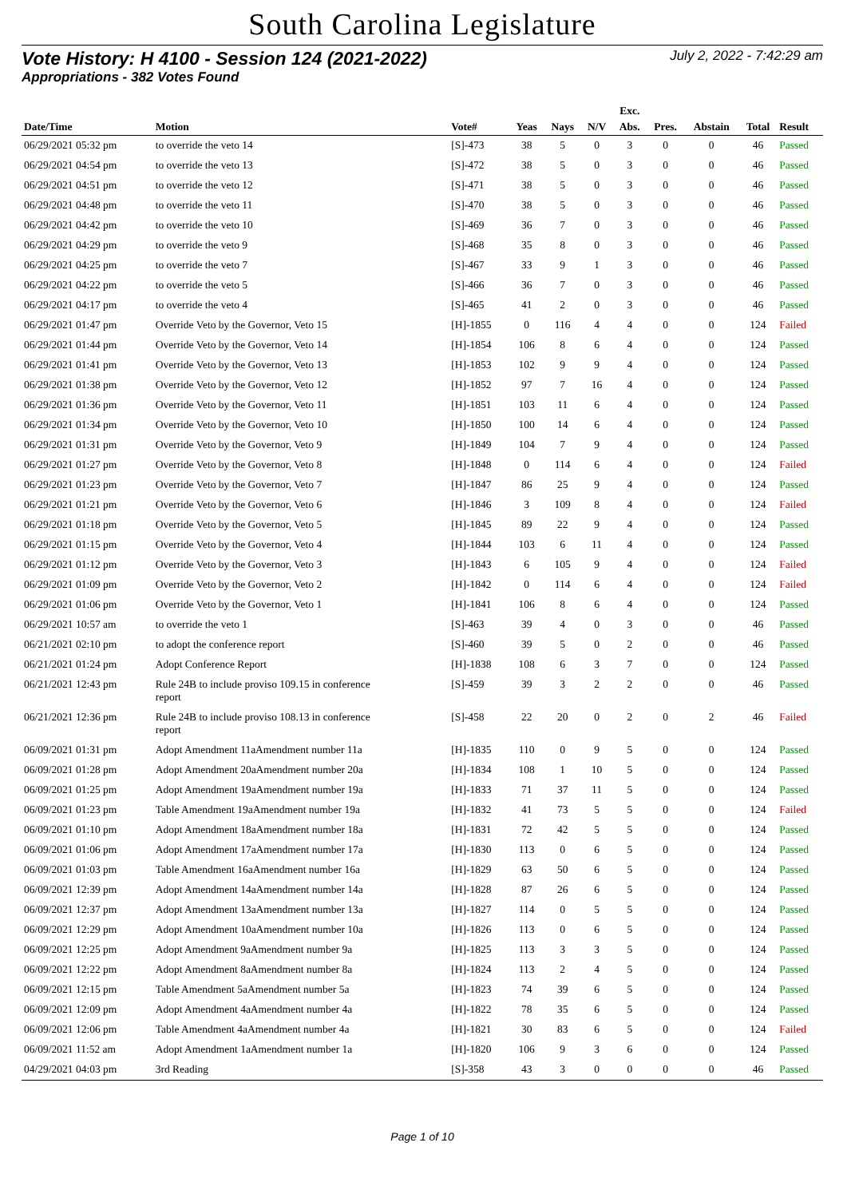South Carolina Legislature
Vote History: H 4100 - Session 124 (2021-2022) July 2, 2022 - 7:42:29 am
Appropriations - 382 Votes Found
| | | | | | | Exc. | | | | |
| --- | --- | --- | --- | --- | --- | --- | --- | --- | --- | --- |
| Date/Time | Motion | Vote# | Yeas | Nays | N/V | Abs. | Pres. | Abstain | Total | Result |
| 06/29/2021 05:32 pm | to override the veto 14 | [S]-473 | 38 | 5 | 0 | 3 | 0 | 0 | 46 | Passed |
| 06/29/2021 04:54 pm | to override the veto 13 | [S]-472 | 38 | 5 | 0 | 3 | 0 | 0 | 46 | Passed |
| 06/29/2021 04:51 pm | to override the veto 12 | [S]-471 | 38 | 5 | 0 | 3 | 0 | 0 | 46 | Passed |
| 06/29/2021 04:48 pm | to override the veto 11 | [S]-470 | 38 | 5 | 0 | 3 | 0 | 0 | 46 | Passed |
| 06/29/2021 04:42 pm | to override the veto 10 | [S]-469 | 36 | 7 | 0 | 3 | 0 | 0 | 46 | Passed |
| 06/29/2021 04:29 pm | to override the veto 9 | [S]-468 | 35 | 8 | 0 | 3 | 0 | 0 | 46 | Passed |
| 06/29/2021 04:25 pm | to override the veto 7 | [S]-467 | 33 | 9 | 1 | 3 | 0 | 0 | 46 | Passed |
| 06/29/2021 04:22 pm | to override the veto 5 | [S]-466 | 36 | 7 | 0 | 3 | 0 | 0 | 46 | Passed |
| 06/29/2021 04:17 pm | to override the veto 4 | [S]-465 | 41 | 2 | 0 | 3 | 0 | 0 | 46 | Passed |
| 06/29/2021 01:47 pm | Override Veto by the Governor, Veto 15 | [H]-1855 | 0 | 116 | 4 | 4 | 0 | 0 | 124 | Failed |
| 06/29/2021 01:44 pm | Override Veto by the Governor, Veto 14 | [H]-1854 | 106 | 8 | 6 | 4 | 0 | 0 | 124 | Passed |
| 06/29/2021 01:41 pm | Override Veto by the Governor, Veto 13 | [H]-1853 | 102 | 9 | 9 | 4 | 0 | 0 | 124 | Passed |
| 06/29/2021 01:38 pm | Override Veto by the Governor, Veto 12 | [H]-1852 | 97 | 7 | 16 | 4 | 0 | 0 | 124 | Passed |
| 06/29/2021 01:36 pm | Override Veto by the Governor, Veto 11 | [H]-1851 | 103 | 11 | 6 | 4 | 0 | 0 | 124 | Passed |
| 06/29/2021 01:34 pm | Override Veto by the Governor, Veto 10 | [H]-1850 | 100 | 14 | 6 | 4 | 0 | 0 | 124 | Passed |
| 06/29/2021 01:31 pm | Override Veto by the Governor, Veto 9 | [H]-1849 | 104 | 7 | 9 | 4 | 0 | 0 | 124 | Passed |
| 06/29/2021 01:27 pm | Override Veto by the Governor, Veto 8 | [H]-1848 | 0 | 114 | 6 | 4 | 0 | 0 | 124 | Failed |
| 06/29/2021 01:23 pm | Override Veto by the Governor, Veto 7 | [H]-1847 | 86 | 25 | 9 | 4 | 0 | 0 | 124 | Passed |
| 06/29/2021 01:21 pm | Override Veto by the Governor, Veto 6 | [H]-1846 | 3 | 109 | 8 | 4 | 0 | 0 | 124 | Failed |
| 06/29/2021 01:18 pm | Override Veto by the Governor, Veto 5 | [H]-1845 | 89 | 22 | 9 | 4 | 0 | 0 | 124 | Passed |
| 06/29/2021 01:15 pm | Override Veto by the Governor, Veto 4 | [H]-1844 | 103 | 6 | 11 | 4 | 0 | 0 | 124 | Passed |
| 06/29/2021 01:12 pm | Override Veto by the Governor, Veto 3 | [H]-1843 | 6 | 105 | 9 | 4 | 0 | 0 | 124 | Failed |
| 06/29/2021 01:09 pm | Override Veto by the Governor, Veto 2 | [H]-1842 | 0 | 114 | 6 | 4 | 0 | 0 | 124 | Failed |
| 06/29/2021 01:06 pm | Override Veto by the Governor, Veto 1 | [H]-1841 | 106 | 8 | 6 | 4 | 0 | 0 | 124 | Passed |
| 06/29/2021 10:57 am | to override the veto 1 | [S]-463 | 39 | 4 | 0 | 3 | 0 | 0 | 46 | Passed |
| 06/21/2021 02:10 pm | to adopt the conference report | [S]-460 | 39 | 5 | 0 | 2 | 0 | 0 | 46 | Passed |
| 06/21/2021 01:24 pm | Adopt Conference Report | [H]-1838 | 108 | 6 | 3 | 7 | 0 | 0 | 124 | Passed |
| 06/21/2021 12:43 pm | Rule 24B to include proviso 109.15 in conference report | [S]-459 | 39 | 3 | 2 | 2 | 0 | 0 | 46 | Passed |
| 06/21/2021 12:36 pm | Rule 24B to include proviso 108.13 in conference report | [S]-458 | 22 | 20 | 0 | 2 | 0 | 2 | 46 | Failed |
| 06/09/2021 01:31 pm | Adopt Amendment 11aAmendment number 11a | [H]-1835 | 110 | 0 | 9 | 5 | 0 | 0 | 124 | Passed |
| 06/09/2021 01:28 pm | Adopt Amendment 20aAmendment number 20a | [H]-1834 | 108 | 1 | 10 | 5 | 0 | 0 | 124 | Passed |
| 06/09/2021 01:25 pm | Adopt Amendment 19aAmendment number 19a | [H]-1833 | 71 | 37 | 11 | 5 | 0 | 0 | 124 | Passed |
| 06/09/2021 01:23 pm | Table Amendment 19aAmendment number 19a | [H]-1832 | 41 | 73 | 5 | 5 | 0 | 0 | 124 | Failed |
| 06/09/2021 01:10 pm | Adopt Amendment 18aAmendment number 18a | [H]-1831 | 72 | 42 | 5 | 5 | 0 | 0 | 124 | Passed |
| 06/09/2021 01:06 pm | Adopt Amendment 17aAmendment number 17a | [H]-1830 | 113 | 0 | 6 | 5 | 0 | 0 | 124 | Passed |
| 06/09/2021 01:03 pm | Table Amendment 16aAmendment number 16a | [H]-1829 | 63 | 50 | 6 | 5 | 0 | 0 | 124 | Passed |
| 06/09/2021 12:39 pm | Adopt Amendment 14aAmendment number 14a | [H]-1828 | 87 | 26 | 6 | 5 | 0 | 0 | 124 | Passed |
| 06/09/2021 12:37 pm | Adopt Amendment 13aAmendment number 13a | [H]-1827 | 114 | 0 | 5 | 5 | 0 | 0 | 124 | Passed |
| 06/09/2021 12:29 pm | Adopt Amendment 10aAmendment number 10a | [H]-1826 | 113 | 0 | 6 | 5 | 0 | 0 | 124 | Passed |
| 06/09/2021 12:25 pm | Adopt Amendment 9aAmendment number 9a | [H]-1825 | 113 | 3 | 3 | 5 | 0 | 0 | 124 | Passed |
| 06/09/2021 12:22 pm | Adopt Amendment 8aAmendment number 8a | [H]-1824 | 113 | 2 | 4 | 5 | 0 | 0 | 124 | Passed |
| 06/09/2021 12:15 pm | Table Amendment 5aAmendment number 5a | [H]-1823 | 74 | 39 | 6 | 5 | 0 | 0 | 124 | Passed |
| 06/09/2021 12:09 pm | Adopt Amendment 4aAmendment number 4a | [H]-1822 | 78 | 35 | 6 | 5 | 0 | 0 | 124 | Passed |
| 06/09/2021 12:06 pm | Table Amendment 4aAmendment number 4a | [H]-1821 | 30 | 83 | 6 | 5 | 0 | 0 | 124 | Failed |
| 06/09/2021 11:52 am | Adopt Amendment 1aAmendment number 1a | [H]-1820 | 106 | 9 | 3 | 6 | 0 | 0 | 124 | Passed |
| 04/29/2021 04:03 pm | 3rd Reading | [S]-358 | 43 | 3 | 0 | 0 | 0 | 0 | 46 | Passed |
Page 1 of 10